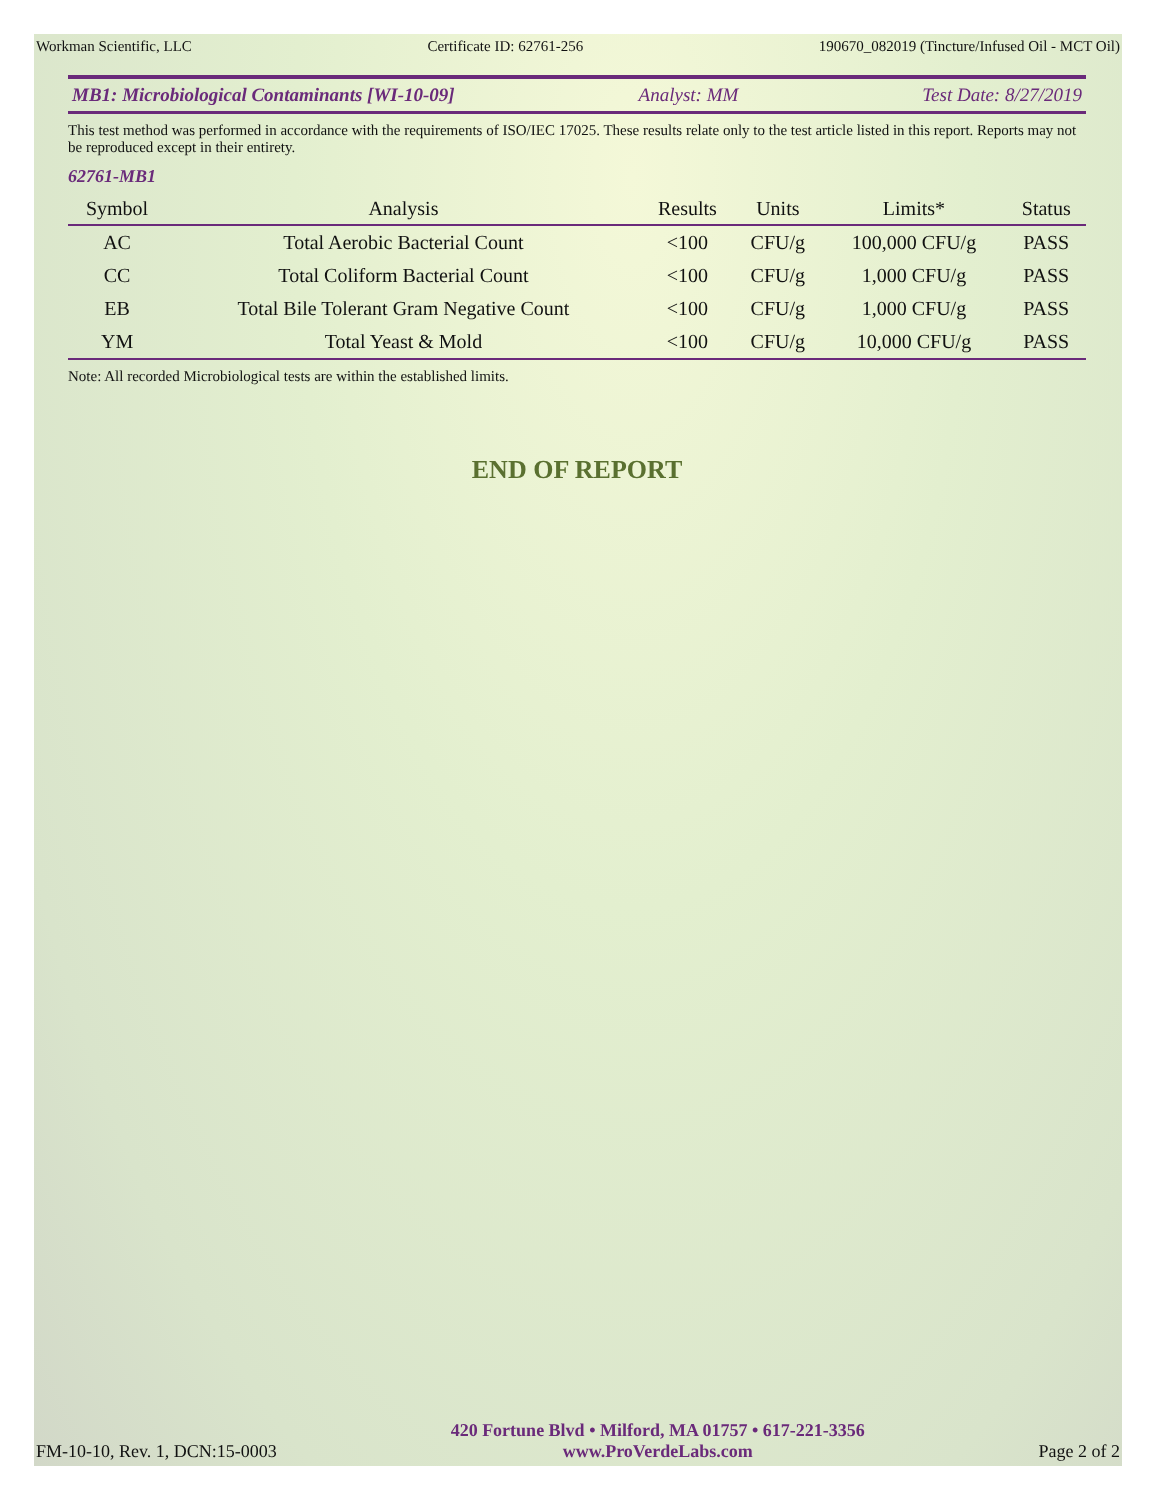Workman Scientific, LLC Certificate ID: 62761-256 190670_082019 (Tincture/Infused Oil - MCT Oil)
MB1: Microbiological Contaminants [WI-10-09] Analyst: MM Test Date: 8/27/2019
This test method was performed in accordance with the requirements of ISO/IEC 17025. These results relate only to the test article listed in this report. Reports may not be reproduced except in their entirety.
62761-MB1
| Symbol | Analysis | Results | Units | Limits* | Status |
| --- | --- | --- | --- | --- | --- |
| AC | Total Aerobic Bacterial Count | <100 | CFU/g | 100,000 CFU/g | PASS |
| CC | Total Coliform Bacterial Count | <100 | CFU/g | 1,000 CFU/g | PASS |
| EB | Total Bile Tolerant Gram Negative Count | <100 | CFU/g | 1,000 CFU/g | PASS |
| YM | Total Yeast & Mold | <100 | CFU/g | 10,000 CFU/g | PASS |
Note: All recorded Microbiological tests are within the established limits.
END OF REPORT
FM-10-10, Rev. 1, DCN:15-0003
420 Fortune Blvd • Milford, MA 01757 • 617-221-3356
www.ProVerdeLabs.com
Page 2 of 2